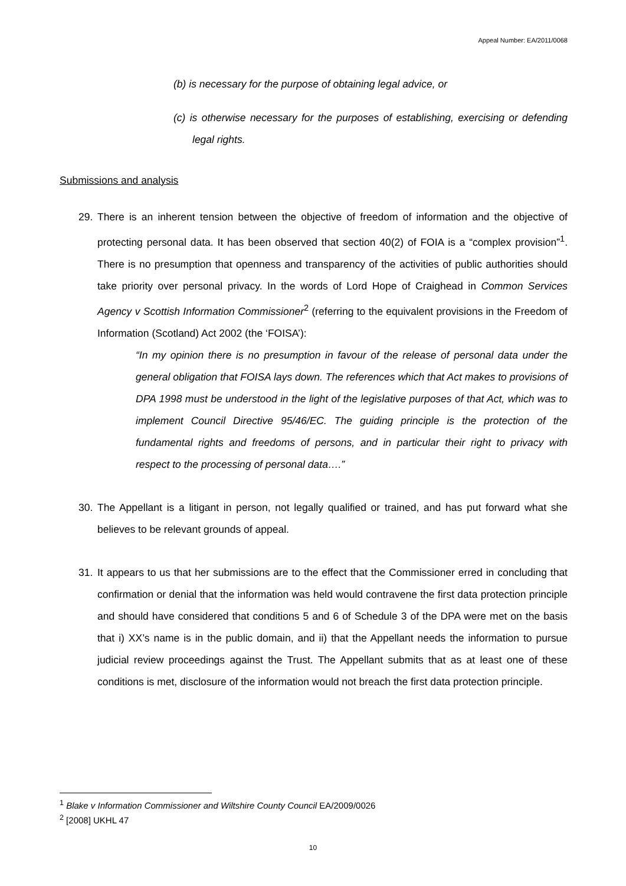Appeal Number: EA/2011/0068
(b) is necessary for the purpose of obtaining legal advice, or
(c) is otherwise necessary for the purposes of establishing, exercising or defending legal rights.
Submissions and analysis
29. There is an inherent tension between the objective of freedom of information and the objective of protecting personal data. It has been observed that section 40(2) of FOIA is a “complex provision”<sup>1</sup>. There is no presumption that openness and transparency of the activities of public authorities should take priority over personal privacy. In the words of Lord Hope of Craighead in Common Services Agency v Scottish Information Commissioner<sup>2</sup> (referring to the equivalent provisions in the Freedom of Information (Scotland) Act 2002 (the ‘FOISA’):
“In my opinion there is no presumption in favour of the release of personal data under the general obligation that FOISA lays down. The references which that Act makes to provisions of DPA 1998 must be understood in the light of the legislative purposes of that Act, which was to implement Council Directive 95/46/EC. The guiding principle is the protection of the fundamental rights and freedoms of persons, and in particular their right to privacy with respect to the processing of personal data….”
30. The Appellant is a litigant in person, not legally qualified or trained, and has put forward what she believes to be relevant grounds of appeal.
31. It appears to us that her submissions are to the effect that the Commissioner erred in concluding that confirmation or denial that the information was held would contravene the first data protection principle and should have considered that conditions 5 and 6 of Schedule 3 of the DPA were met on the basis that i) XX’s name is in the public domain, and ii) that the Appellant needs the information to pursue judicial review proceedings against the Trust. The Appellant submits that as at least one of these conditions is met, disclosure of the information would not breach the first data protection principle.
<sup>1</sup> Blake v Information Commissioner and Wiltshire County Council EA/2009/0026
<sup>2</sup> [2008] UKHL 47
10